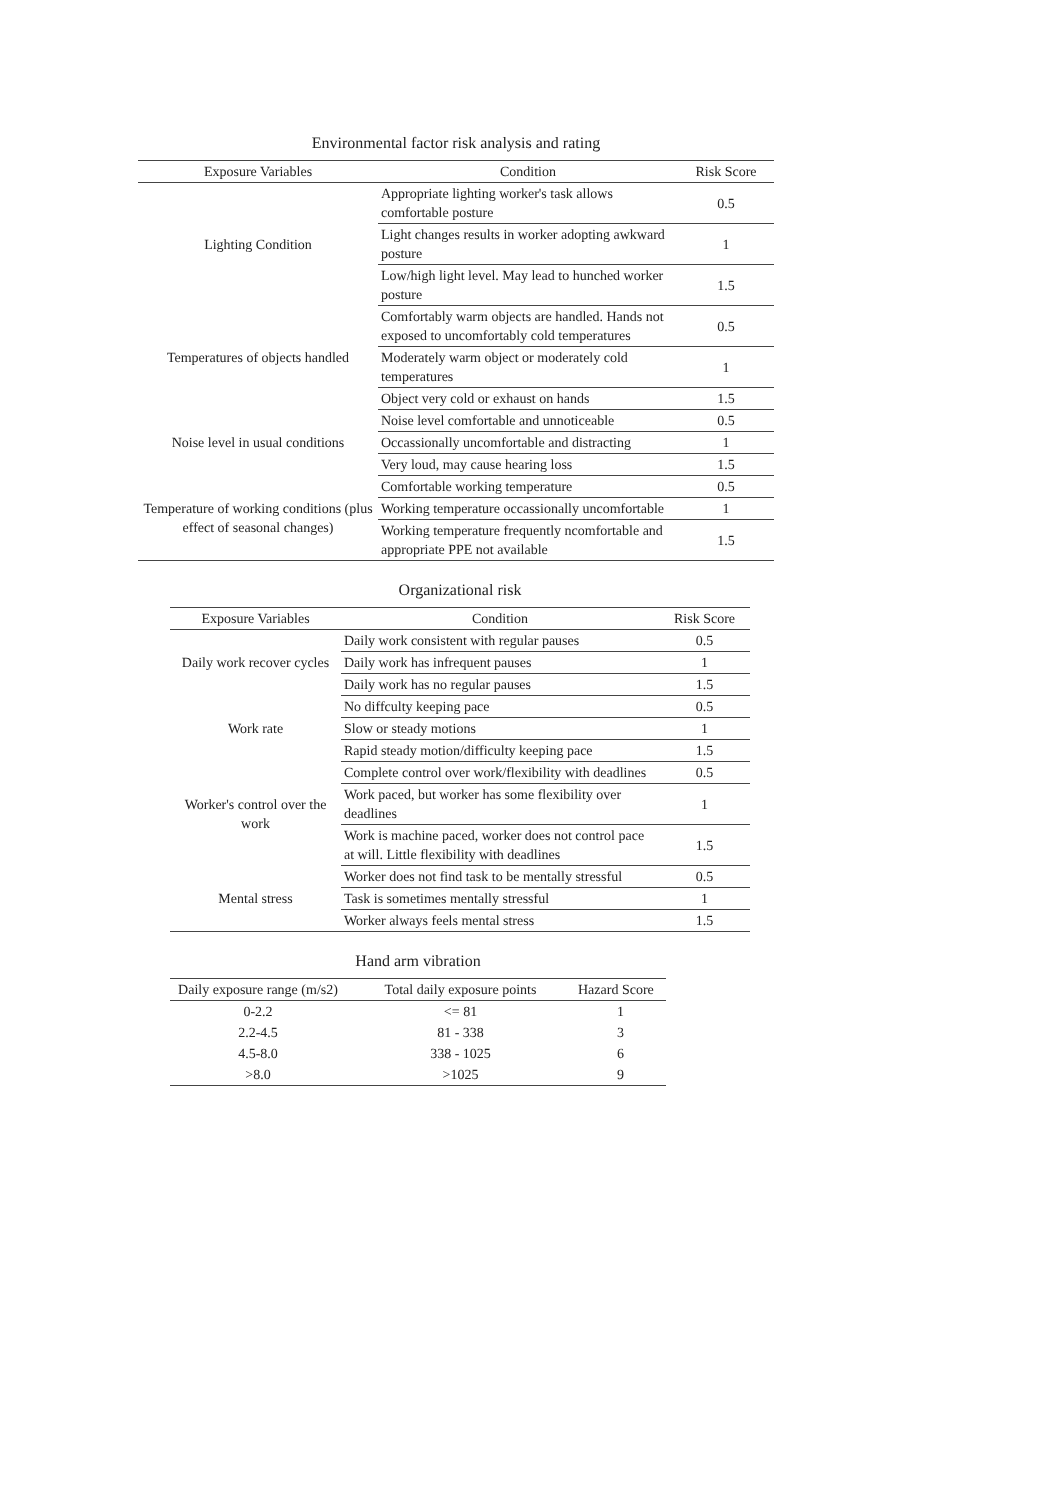Environmental factor risk analysis and rating
| Exposure Variables | Condition | Risk Score |
| --- | --- | --- |
| Lighting Condition | Appropriate lighting worker's task allows comfortable posture | 0.5 |
| | Light changes results in worker adopting awkward posture | 1 |
| | Low/high light level. May lead to hunched worker posture | 1.5 |
| Temperatures of objects handled | Comfortably warm objects are handled. Hands not exposed to uncomfortably cold temperatures | 0.5 |
| | Moderately warm object or moderately cold temperatures | 1 |
| | Object very cold or exhaust on hands | 1.5 |
| Noise level in usual conditions | Noise level comfortable and unnoticeable | 0.5 |
| | Occassionally uncomfortable and distracting | 1 |
| | Very loud, may cause hearing loss | 1.5 |
| Temperature of working conditions (plus effect of seasonal changes) | Comfortable working temperature | 0.5 |
| | Working temperature occassionally uncomfortable | 1 |
| | Working temperature frequently ncomfortable and appropriate PPE not available | 1.5 |
Organizational risk
| Exposure Variables | Condition | Risk Score |
| --- | --- | --- |
| Daily work recover cycles | Daily work consistent with regular pauses | 0.5 |
| | Daily work has infrequent pauses | 1 |
| | Daily work has no regular pauses | 1.5 |
| Work rate | No diffculty keeping pace | 0.5 |
| | Slow or steady motions | 1 |
| | Rapid steady motion/difficulty keeping pace | 1.5 |
| Worker's control over the work | Complete control over work/flexibility with deadlines | 0.5 |
| | Work paced, but worker has some flexibility over deadlines | 1 |
| | Work is machine paced, worker does not control pace at will. Little flexibility with deadlines | 1.5 |
| Mental stress | Worker does not find task to be mentally stressful | 0.5 |
| | Task is sometimes mentally stressful | 1 |
| | Worker always feels mental stress | 1.5 |
Hand arm vibration
| Daily exposure range (m/s2) | Total daily exposure points | Hazard Score |
| --- | --- | --- |
| 0-2.2 | <= 81 | 1 |
| 2.2-4.5 | 81 - 338 | 3 |
| 4.5-8.0 | 338 - 1025 | 6 |
| >8.0 | >1025 | 9 |